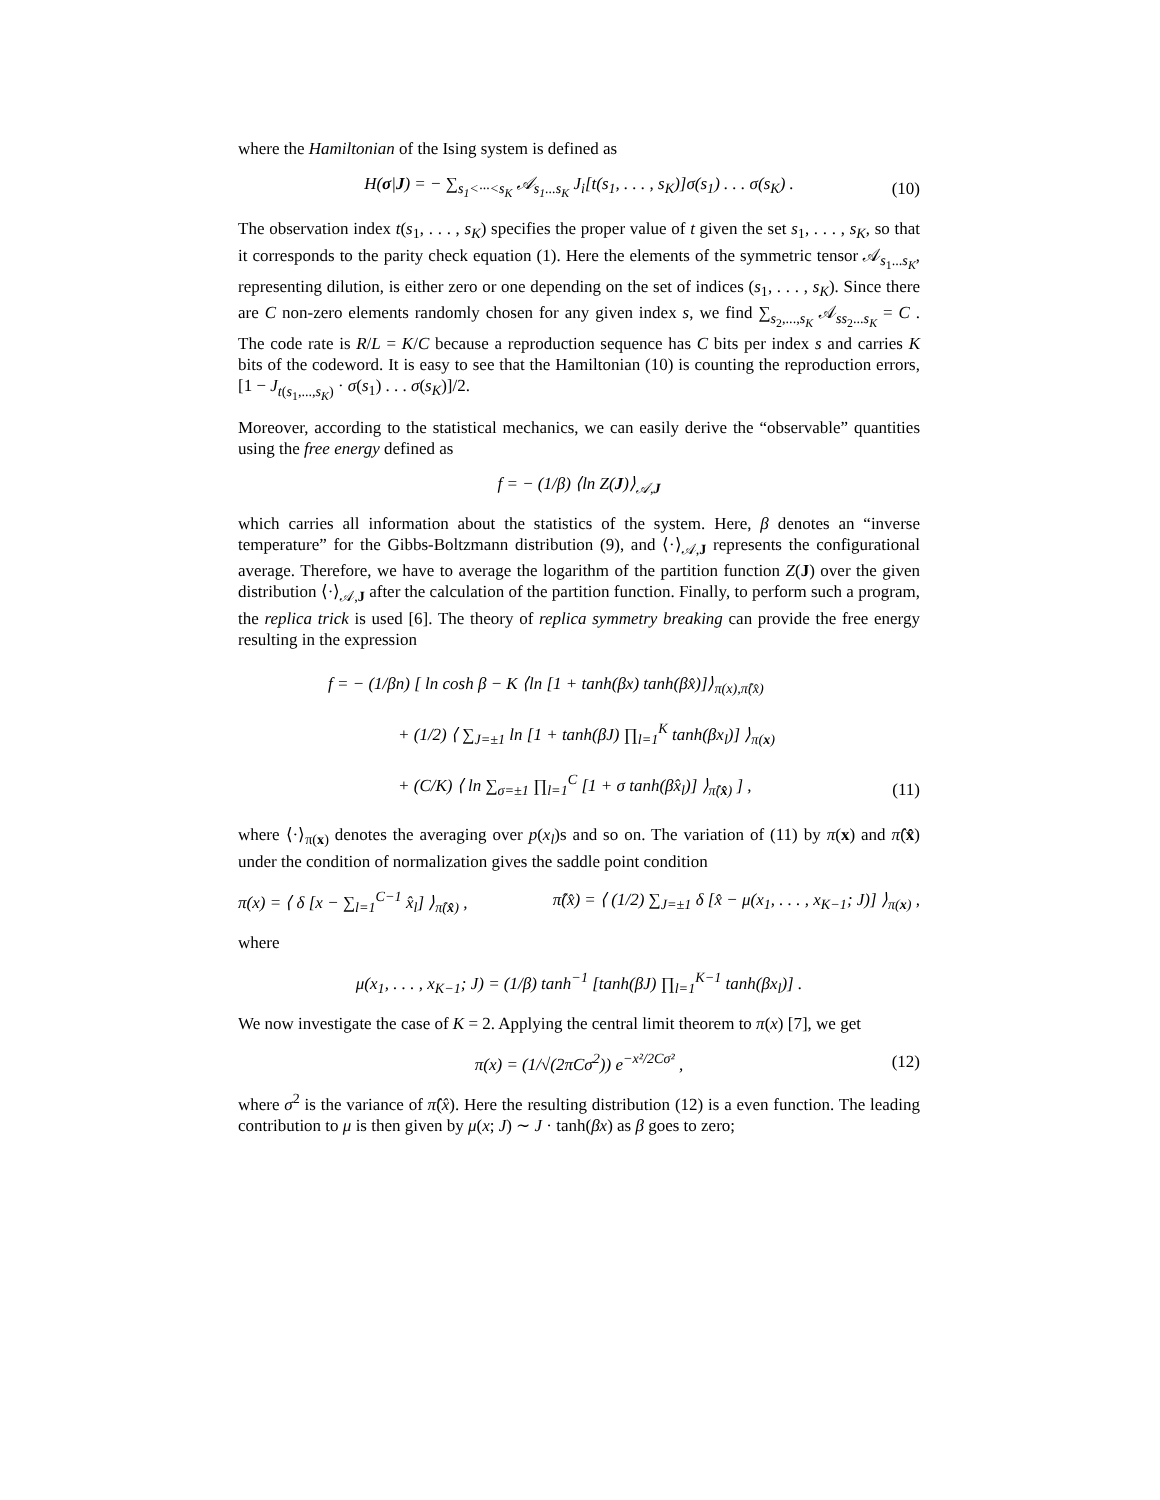where the Hamiltonian of the Ising system is defined as
H(σ|J) = − ∑<sub>s<sub>1</sub><···<s<sub>K</sub></sub> 𝒜<sub>s<sub>1</sub>...s<sub>K</sub></sub> J<sub>i</sub>[t(s<sub>1</sub>, . . . , s<sub>K</sub>)]σ(s<sub>1</sub>) . . . σ(s<sub>K</sub>) . (10)
The observation index t(s<sub>1</sub>, . . . , s<sub>K</sub>) specifies the proper value of t given the set s<sub>1</sub>, . . . , s<sub>K</sub>, so that it corresponds to the parity check equation (1). Here the elements of the symmetric tensor 𝒜<sub>s<sub>1</sub>...s<sub>K</sub></sub>, representing dilution, is either zero or one depending on the set of indices (s<sub>1</sub>, . . . , s<sub>K</sub>). Since there are C non-zero elements randomly chosen for any given index s, we find ∑<sub>s<sub>2</sub>,...,s<sub>K</sub></sub> 𝒜<sub>ss<sub>2</sub>...s<sub>K</sub></sub> = C . The code rate is R/L = K/C because a reproduction sequence has C bits per index s and carries K bits of the codeword. It is easy to see that the Hamiltonian (10) is counting the reproduction errors, [1 − J<sub>t(s<sub>1</sub>,...,s<sub>K</sub>)</sub> · σ(s<sub>1</sub>) . . . σ(s<sub>K</sub>)]/2.
Moreover, according to the statistical mechanics, we can easily derive the “observable” quantities using the free energy defined as
f = − (1/β) ⟨ln Z(J)⟩<sub>𝒜,J</sub>
which carries all information about the statistics of the system. Here, β denotes an “inverse temperature” for the Gibbs-Boltzmann distribution (9), and ⟨·⟩<sub>𝒜,J</sub> represents the configurational average. Therefore, we have to average the logarithm of the partition function Z(J) over the given distribution ⟨·⟩<sub>𝒜,J</sub> after the calculation of the partition function. Finally, to perform such a program, the replica trick is used [6]. The theory of replica symmetry breaking can provide the free energy resulting in the expression
f = − (1/βn) [ ln cosh β − K ⟨ln [1 + tanh(βx) tanh(βx̂)]⟩<sub>π(x),π̂(x̂)</sub>
+ (1/2) ⟨ ∑<sub>J=±1</sub> ln [1 + tanh(βJ) ∏<sub>l=1</sub><sup>K</sup> tanh(βx<sub>l</sub>)] ⟩<sub>π(x)</sub>
+ (C/K) ⟨ ln ∑<sub>σ=±1</sub> ∏<sub>l=1</sub><sup>C</sup> [1 + σ tanh(βx̂<sub>l</sub>)] ⟩<sub>π̂(x̂)</sub> ] ,
(11)
where ⟨·⟩<sub>π(x)</sub> denotes the averaging over p(x<sub>l</sub>)s and so on. The variation of (11) by π(x) and π̂(x̂) under the condition of normalization gives the saddle point condition
π(x) = ⟨ δ [x − ∑<sub>l=1</sub><sup>C−1</sup> x̂<sub>l</sub>] ⟩<sub>π̂(x̂)</sub> , π̂(x̂) = ⟨ (1/2) ∑<sub>J=±1</sub> δ [x̂ − μ(x<sub>1</sub>, . . . , x<sub>K−1</sub>; J)] ⟩<sub>π(x)</sub> ,
where
μ(x<sub>1</sub>, . . . , x<sub>K−1</sub>; J) = (1/β) tanh<sup>−1</sup> [tanh(βJ) ∏<sub>l=1</sub><sup>K−1</sup> tanh(βx<sub>l</sub>)] .
We now investigate the case of K = 2. Applying the central limit theorem to π(x) [7], we get
π(x) = (1/√(2πCσ<sup>2</sup>)) e<sup>−x²/2Cσ²</sup> , (12)
where σ<sup>2</sup> is the variance of π̂(x̂). Here the resulting distribution (12) is a even function. The leading contribution to μ is then given by μ(x; J) ∼ J · tanh(βx) as β goes to zero;